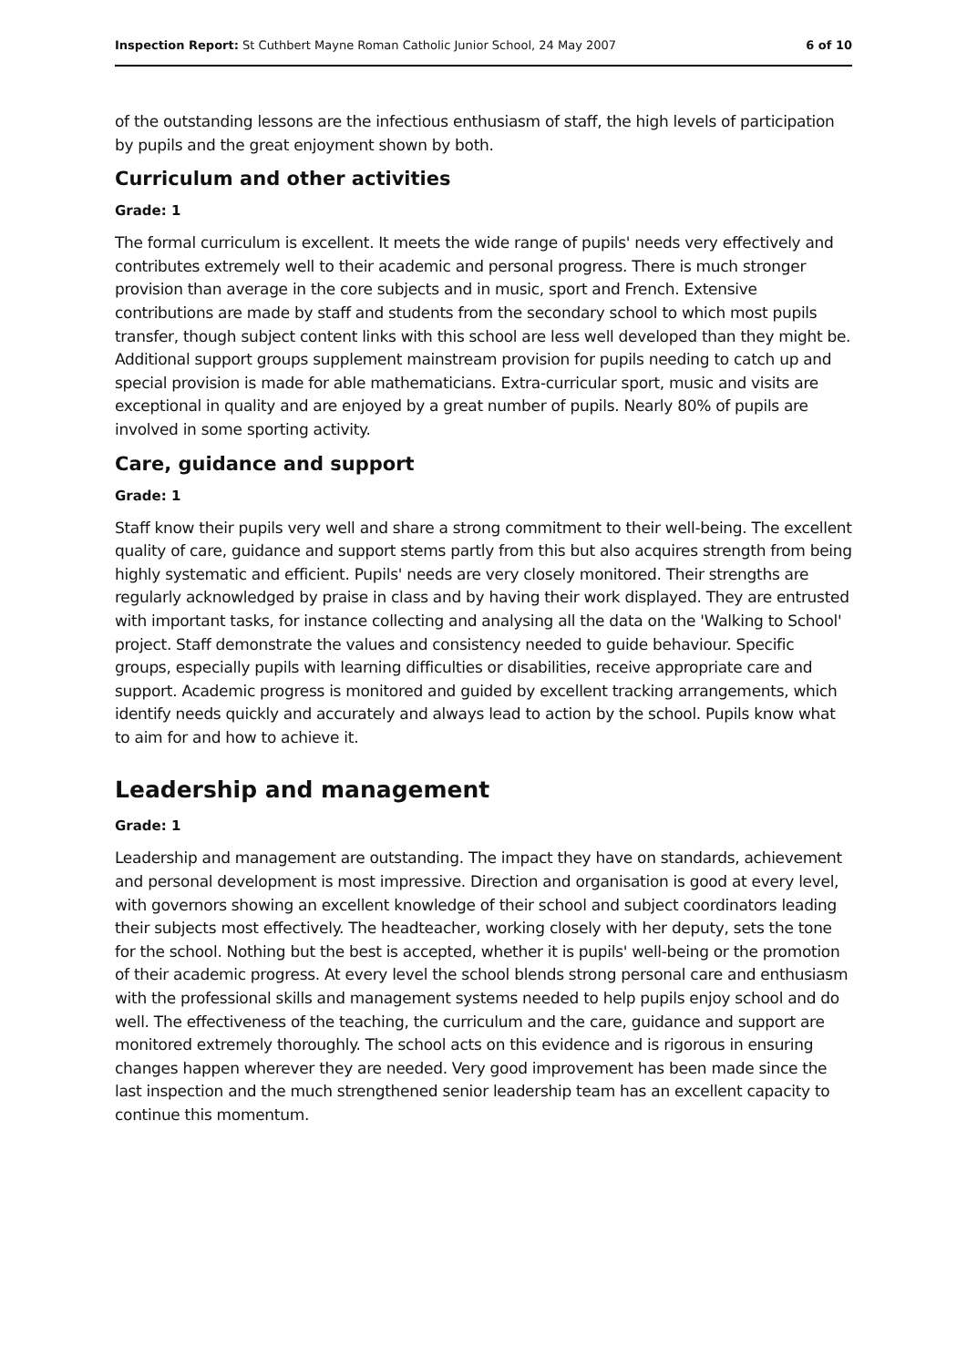Inspection Report: St Cuthbert Mayne Roman Catholic Junior School, 24 May 2007 6 of 10
of the outstanding lessons are the infectious enthusiasm of staff, the high levels of participation by pupils and the great enjoyment shown by both.
Curriculum and other activities
Grade: 1
The formal curriculum is excellent. It meets the wide range of pupils' needs very effectively and contributes extremely well to their academic and personal progress. There is much stronger provision than average in the core subjects and in music, sport and French. Extensive contributions are made by staff and students from the secondary school to which most pupils transfer, though subject content links with this school are less well developed than they might be. Additional support groups supplement mainstream provision for pupils needing to catch up and special provision is made for able mathematicians. Extra-curricular sport, music and visits are exceptional in quality and are enjoyed by a great number of pupils. Nearly 80% of pupils are involved in some sporting activity.
Care, guidance and support
Grade: 1
Staff know their pupils very well and share a strong commitment to their well-being. The excellent quality of care, guidance and support stems partly from this but also acquires strength from being highly systematic and efficient. Pupils' needs are very closely monitored. Their strengths are regularly acknowledged by praise in class and by having their work displayed. They are entrusted with important tasks, for instance collecting and analysing all the data on the 'Walking to School' project. Staff demonstrate the values and consistency needed to guide behaviour. Specific groups, especially pupils with learning difficulties or disabilities, receive appropriate care and support. Academic progress is monitored and guided by excellent tracking arrangements, which identify needs quickly and accurately and always lead to action by the school. Pupils know what to aim for and how to achieve it.
Leadership and management
Grade: 1
Leadership and management are outstanding. The impact they have on standards, achievement and personal development is most impressive. Direction and organisation is good at every level, with governors showing an excellent knowledge of their school and subject coordinators leading their subjects most effectively. The headteacher, working closely with her deputy, sets the tone for the school. Nothing but the best is accepted, whether it is pupils' well-being or the promotion of their academic progress. At every level the school blends strong personal care and enthusiasm with the professional skills and management systems needed to help pupils enjoy school and do well. The effectiveness of the teaching, the curriculum and the care, guidance and support are monitored extremely thoroughly. The school acts on this evidence and is rigorous in ensuring changes happen wherever they are needed. Very good improvement has been made since the last inspection and the much strengthened senior leadership team has an excellent capacity to continue this momentum.